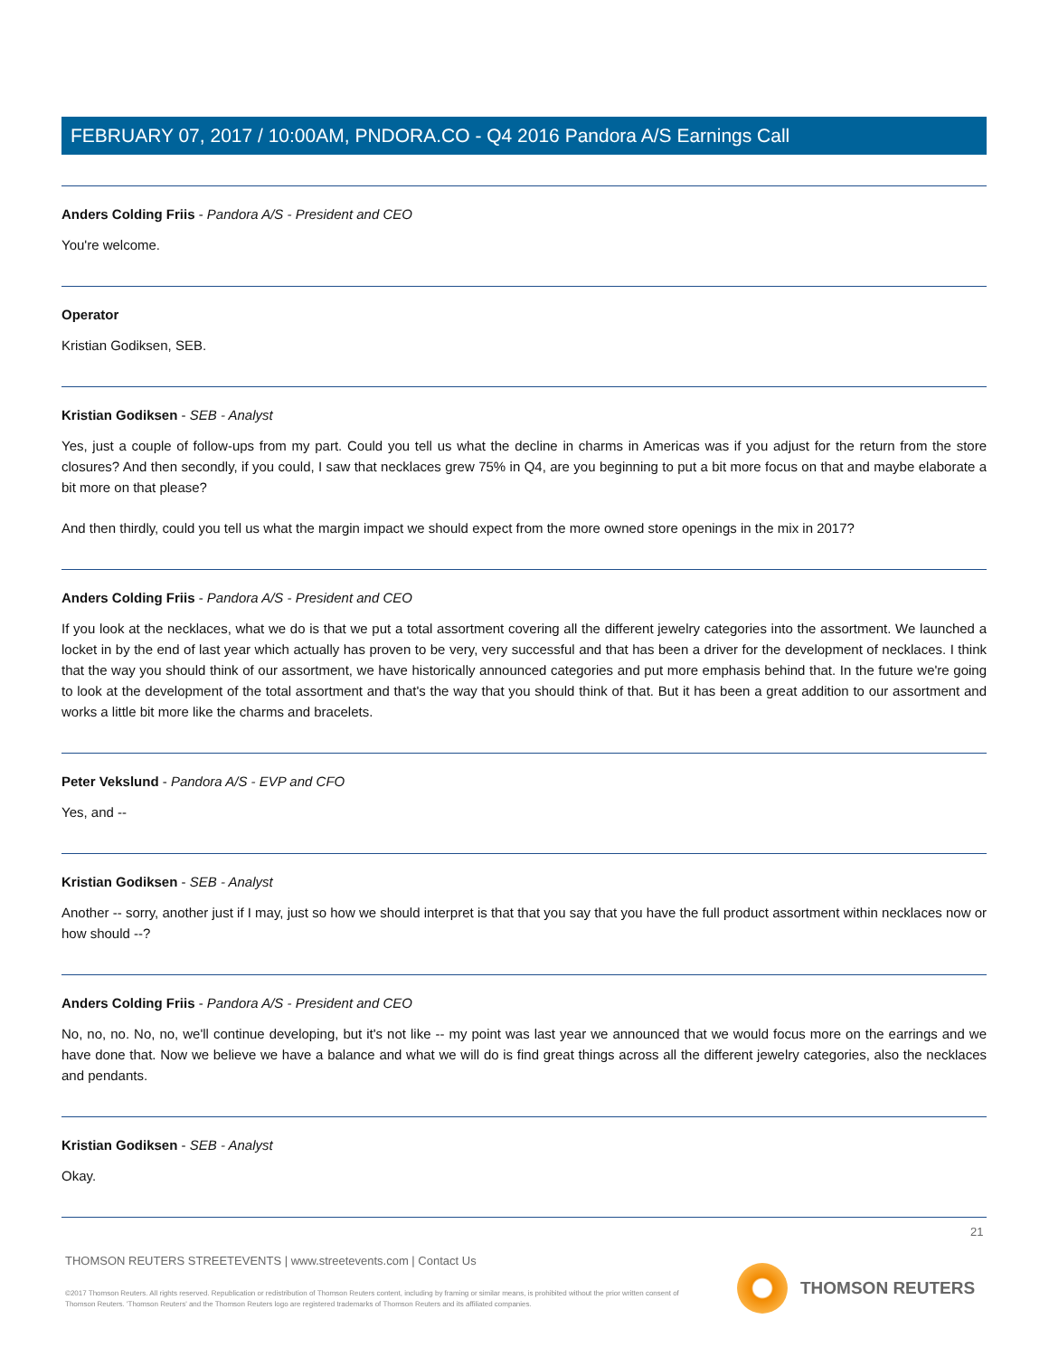FEBRUARY 07, 2017 / 10:00AM, PNDORA.CO - Q4 2016 Pandora A/S Earnings Call
Anders Colding Friis - Pandora A/S - President and CEO
You're welcome.
Operator
Kristian Godiksen, SEB.
Kristian Godiksen - SEB - Analyst
Yes, just a couple of follow-ups from my part. Could you tell us what the decline in charms in Americas was if you adjust for the return from the store closures? And then secondly, if you could, I saw that necklaces grew 75% in Q4, are you beginning to put a bit more focus on that and maybe elaborate a bit more on that please?
And then thirdly, could you tell us what the margin impact we should expect from the more owned store openings in the mix in 2017?
Anders Colding Friis - Pandora A/S - President and CEO
If you look at the necklaces, what we do is that we put a total assortment covering all the different jewelry categories into the assortment. We launched a locket in by the end of last year which actually has proven to be very, very successful and that has been a driver for the development of necklaces. I think that the way you should think of our assortment, we have historically announced categories and put more emphasis behind that. In the future we're going to look at the development of the total assortment and that's the way that you should think of that. But it has been a great addition to our assortment and works a little bit more like the charms and bracelets.
Peter Vekslund - Pandora A/S - EVP and CFO
Yes, and --
Kristian Godiksen - SEB - Analyst
Another -- sorry, another just if I may, just so how we should interpret is that that you say that you have the full product assortment within necklaces now or how should --?
Anders Colding Friis - Pandora A/S - President and CEO
No, no, no. No, no, we'll continue developing, but it's not like -- my point was last year we announced that we would focus more on the earrings and we have done that. Now we believe we have a balance and what we will do is find great things across all the different jewelry categories, also the necklaces and pendants.
Kristian Godiksen - SEB - Analyst
Okay.
21
THOMSON REUTERS STREETEVENTS | www.streetevents.com | Contact Us
©2017 Thomson Reuters. All rights reserved. Republication or redistribution of Thomson Reuters content, including by framing or similar means, is prohibited without the prior written consent of Thomson Reuters. 'Thomson Reuters' and the Thomson Reuters logo are registered trademarks of Thomson Reuters and its affiliated companies.
THOMSON REUTERS